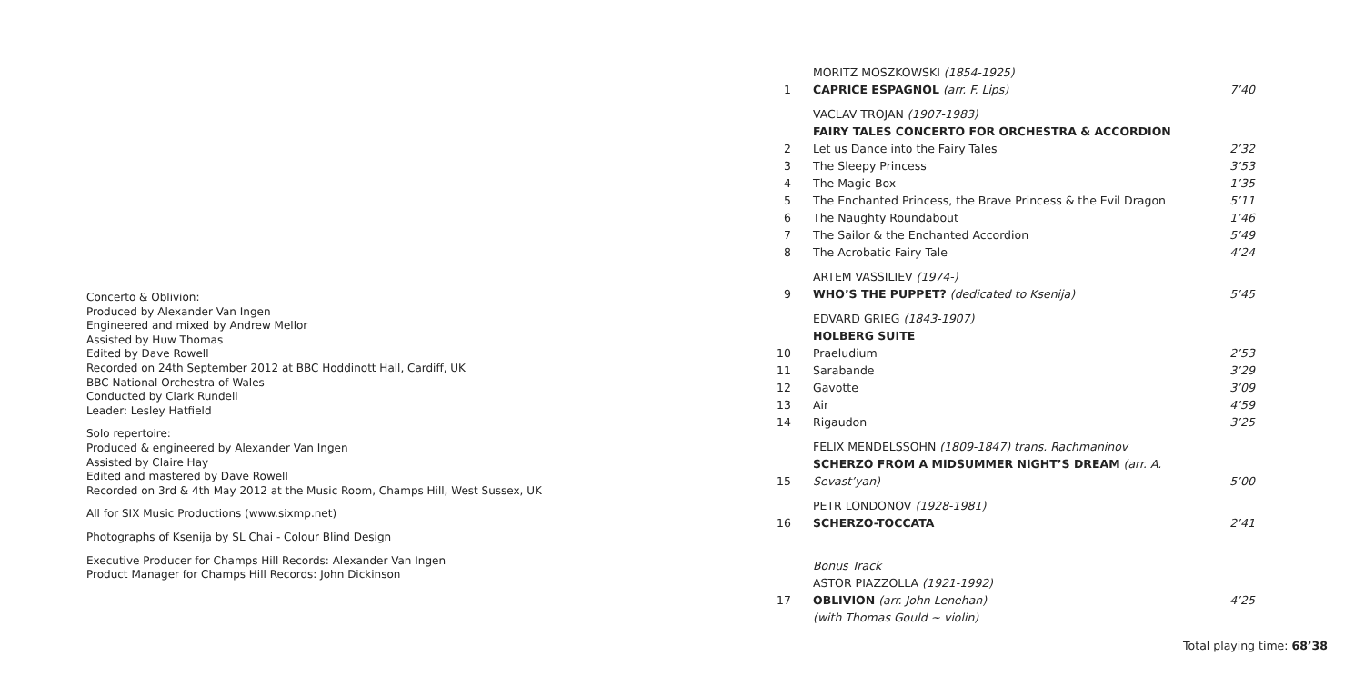Concerto & Oblivion:
Produced by Alexander Van Ingen
Engineered and mixed by Andrew Mellor
Assisted by Huw Thomas
Edited by Dave Rowell
Recorded on 24th September 2012 at BBC Hoddinott Hall, Cardiff, UK
BBC National Orchestra of Wales
Conducted by Clark Rundell
Leader: Lesley Hatfield
Solo repertoire:
Produced & engineered by Alexander Van Ingen
Assisted by Claire Hay
Edited and mastered by Dave Rowell
Recorded on 3rd & 4th May 2012 at the Music Room, Champs Hill, West Sussex, UK
All for SIX Music Productions (www.sixmp.net)
Photographs of Ksenija by SL Chai - Colour Blind Design
Executive Producer for Champs Hill Records: Alexander Van Ingen
Product Manager for Champs Hill Records: John Dickinson
| | MORITZ MOSZKOWSKI (1854-1925) | |
| 1 | CAPRICE ESPAGNOL (arr. F. Lips) | 7’40 |
| | VACLAV TROJAN (1907-1983) | |
| | FAIRY TALES CONCERTO FOR ORCHESTRA & ACCORDION | |
| 2 | Let us Dance into the Fairy Tales | 2’32 |
| 3 | The Sleepy Princess | 3’53 |
| 4 | The Magic Box | 1’35 |
| 5 | The Enchanted Princess, the Brave Princess & the Evil Dragon | 5’11 |
| 6 | The Naughty Roundabout | 1’46 |
| 7 | The Sailor & the Enchanted Accordion | 5’49 |
| 8 | The Acrobatic Fairy Tale | 4’24 |
| | ARTEM VASSILIEV (1974-) | |
| 9 | WHO’S THE PUPPET? (dedicated to Ksenija) | 5’45 |
| | EDVARD GRIEG (1843-1907) | |
| | HOLBERG SUITE | |
| 10 | Praeludium | 2’53 |
| 11 | Sarabande | 3’29 |
| 12 | Gavotte | 3’09 |
| 13 | Air | 4’59 |
| 14 | Rigaudon | 3’25 |
| | FELIX MENDELSSOHN (1809-1847) trans. Rachmaninov | |
| 15 | SCHERZO FROM A MIDSUMMER NIGHT’S DREAM (arr. A. Sevast’yan) | 5’00 |
| | PETR LONDONOV (1928-1981) | |
| 16 | SCHERZO-TOCCATA | 2’41 |
| | Bonus Track | |
| | ASTOR PIAZZOLLA (1921-1992) | |
| 17 | OBLIVION (arr. John Lenehan) | 4’25 |
| | (with Thomas Gould ~ violin) | |
Total playing time: 68’38